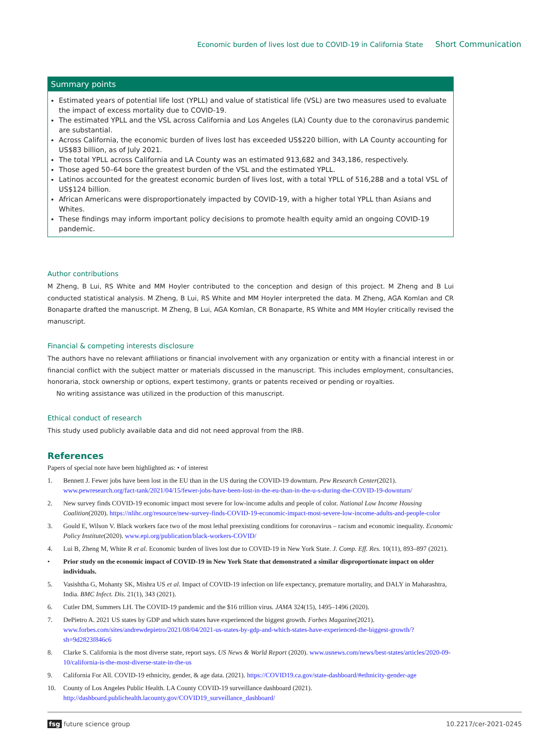Economic burden of lives lost due to COVID-19 in California State Short Communication
Summary points
Estimated years of potential life lost (YPLL) and value of statistical life (VSL) are two measures used to evaluate the impact of excess mortality due to COVID-19.
The estimated YPLL and the VSL across California and Los Angeles (LA) County due to the coronavirus pandemic are substantial.
Across California, the economic burden of lives lost has exceeded US$220 billion, with LA County accounting for US$83 billion, as of July 2021.
The total YPLL across California and LA County was an estimated 913,682 and 343,186, respectively.
Those aged 50–64 bore the greatest burden of the VSL and the estimated YPLL.
Latinos accounted for the greatest economic burden of lives lost, with a total YPLL of 516,288 and a total VSL of US$124 billion.
African Americans were disproportionately impacted by COVID-19, with a higher total YPLL than Asians and Whites.
These findings may inform important policy decisions to promote health equity amid an ongoing COVID-19 pandemic.
Author contributions
M Zheng, B Lui, RS White and MM Hoyler contributed to the conception and design of this project. M Zheng and B Lui conducted statistical analysis. M Zheng, B Lui, RS White and MM Hoyler interpreted the data. M Zheng, AGA Komlan and CR Bonaparte drafted the manuscript. M Zheng, B Lui, AGA Komlan, CR Bonaparte, RS White and MM Hoyler critically revised the manuscript.
Financial & competing interests disclosure
The authors have no relevant affiliations or financial involvement with any organization or entity with a financial interest in or financial conflict with the subject matter or materials discussed in the manuscript. This includes employment, consultancies, honoraria, stock ownership or options, expert testimony, grants or patents received or pending or royalties.
No writing assistance was utilized in the production of this manuscript.
Ethical conduct of research
This study used publicly available data and did not need approval from the IRB.
References
Papers of special note have been highlighted as: • of interest
1. Bennett J. Fewer jobs have been lost in the EU than in the US during the COVID-19 downturn. Pew Research Center(2021). www.pewresearch.org/fact-tank/2021/04/15/fewer-jobs-have-been-lost-in-the-eu-than-in-the-u-s-during-the-COVID-19-downturn/
2. New survey finds COVID-19 economic impact most severe for low-income adults and people of color. National Low Income Housing Coalition(2020). https://nlihc.org/resource/new-survey-finds-COVID-19-economic-impact-most-severe-low-income-adults-and-people-color
3. Gould E, Wilson V. Black workers face two of the most lethal preexisting conditions for coronavirus – racism and economic inequality. Economic Policy Institute(2020). www.epi.org/publication/black-workers-COVID/
4. Lui B, Zheng M, White R et al. Economic burden of lives lost due to COVID-19 in New York State. J. Comp. Eff. Res. 10(11), 893–897 (2021).
• Prior study on the economic impact of COVID-19 in New York State that demonstrated a similar disproportionate impact on older individuals.
5. Vasishtha G, Mohanty SK, Mishra US et al. Impact of COVID-19 infection on life expectancy, premature mortality, and DALY in Maharashtra, India. BMC Infect. Dis. 21(1), 343 (2021).
6. Cutler DM, Summers LH. The COVID-19 pandemic and the $16 trillion virus. JAMA 324(15), 1495–1496 (2020).
7. DePietro A. 2021 US states by GDP and which states have experienced the biggest growth. Forbes Magazine(2021). www.forbes.com/sites/andrewdepietro/2021/08/04/2021-us-states-by-gdp-and-which-states-have-experienced-the-biggest-growth/?sh=9d2823f846c6
8. Clarke S. California is the most diverse state, report says. US News & World Report (2020). www.usnews.com/news/best-states/articles/2020-09-10/california-is-the-most-diverse-state-in-the-us
9. California For All. COVID-19 ethnicity, gender, & age data. (2021). https://COVID19.ca.gov/state-dashboard/#ethnicity-gender-age
10. County of Los Angeles Public Health. LA County COVID-19 surveillance dashboard (2021). http://dashboard.publichealth.lacounty.gov/COVID19_surveillance_dashboard/
fsg future science group 10.2217/cer-2021-0245